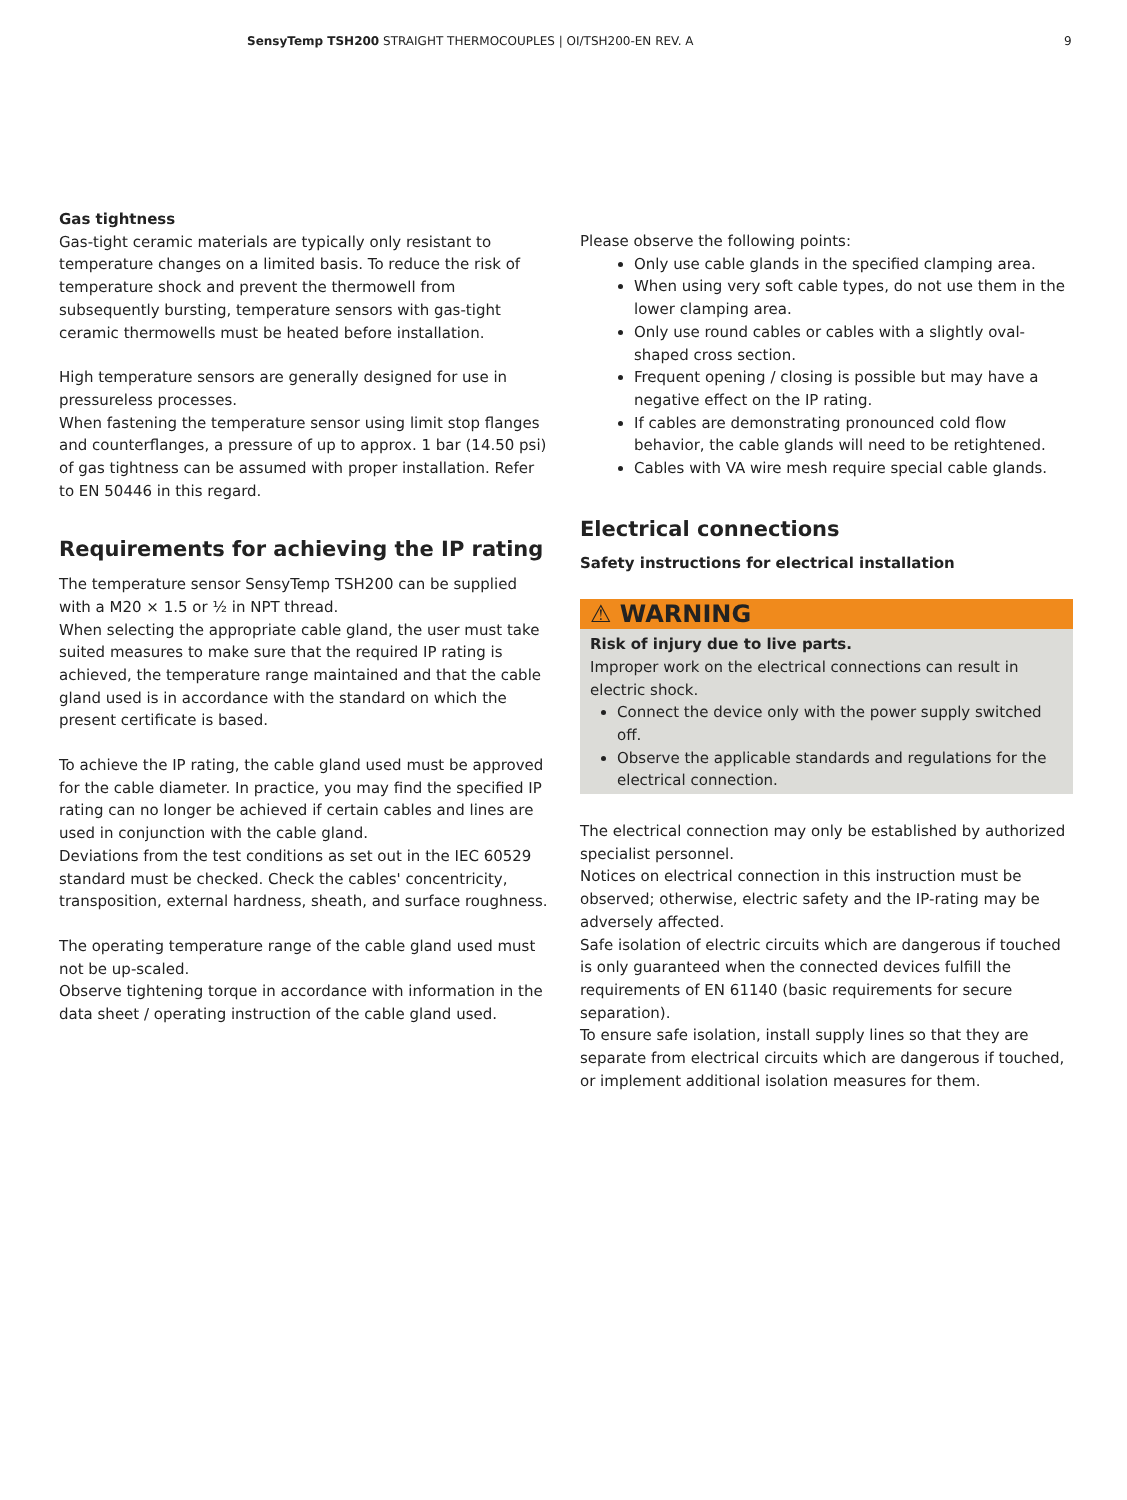SensyTemp TSH200 STRAIGHT THERMOCOUPLES | OI/TSH200-EN REV. A 9
Gas tightness
Gas-tight ceramic materials are typically only resistant to temperature changes on a limited basis. To reduce the risk of temperature shock and prevent the thermowell from subsequently bursting, temperature sensors with gas-tight ceramic thermowells must be heated before installation.
High temperature sensors are generally designed for use in pressureless processes.
When fastening the temperature sensor using limit stop flanges and counterflanges, a pressure of up to approx. 1 bar (14.50 psi) of gas tightness can be assumed with proper installation. Refer to EN 50446 in this regard.
Requirements for achieving the IP rating
The temperature sensor SensyTemp TSH200 can be supplied with a M20 × 1.5 or ½ in NPT thread.
When selecting the appropriate cable gland, the user must take suited measures to make sure that the required IP rating is achieved, the temperature range maintained and that the cable gland used is in accordance with the standard on which the present certificate is based.
To achieve the IP rating, the cable gland used must be approved for the cable diameter. In practice, you may find the specified IP rating can no longer be achieved if certain cables and lines are used in conjunction with the cable gland.
Deviations from the test conditions as set out in the IEC 60529 standard must be checked. Check the cables' concentricity, transposition, external hardness, sheath, and surface roughness.
The operating temperature range of the cable gland used must not be up-scaled.
Observe tightening torque in accordance with information in the data sheet / operating instruction of the cable gland used.
Please observe the following points:
Only use cable glands in the specified clamping area.
When using very soft cable types, do not use them in the lower clamping area.
Only use round cables or cables with a slightly oval-shaped cross section.
Frequent opening / closing is possible but may have a negative effect on the IP rating.
If cables are demonstrating pronounced cold flow behavior, the cable glands will need to be retightened.
Cables with VA wire mesh require special cable glands.
Electrical connections
Safety instructions for electrical installation
⚠ WARNING
Risk of injury due to live parts.
Improper work on the electrical connections can result in electric shock.
Connect the device only with the power supply switched off.
Observe the applicable standards and regulations for the electrical connection.
The electrical connection may only be established by authorized specialist personnel.
Notices on electrical connection in this instruction must be observed; otherwise, electric safety and the IP-rating may be adversely affected.
Safe isolation of electric circuits which are dangerous if touched is only guaranteed when the connected devices fulfill the requirements of EN 61140 (basic requirements for secure separation).
To ensure safe isolation, install supply lines so that they are separate from electrical circuits which are dangerous if touched, or implement additional isolation measures for them.